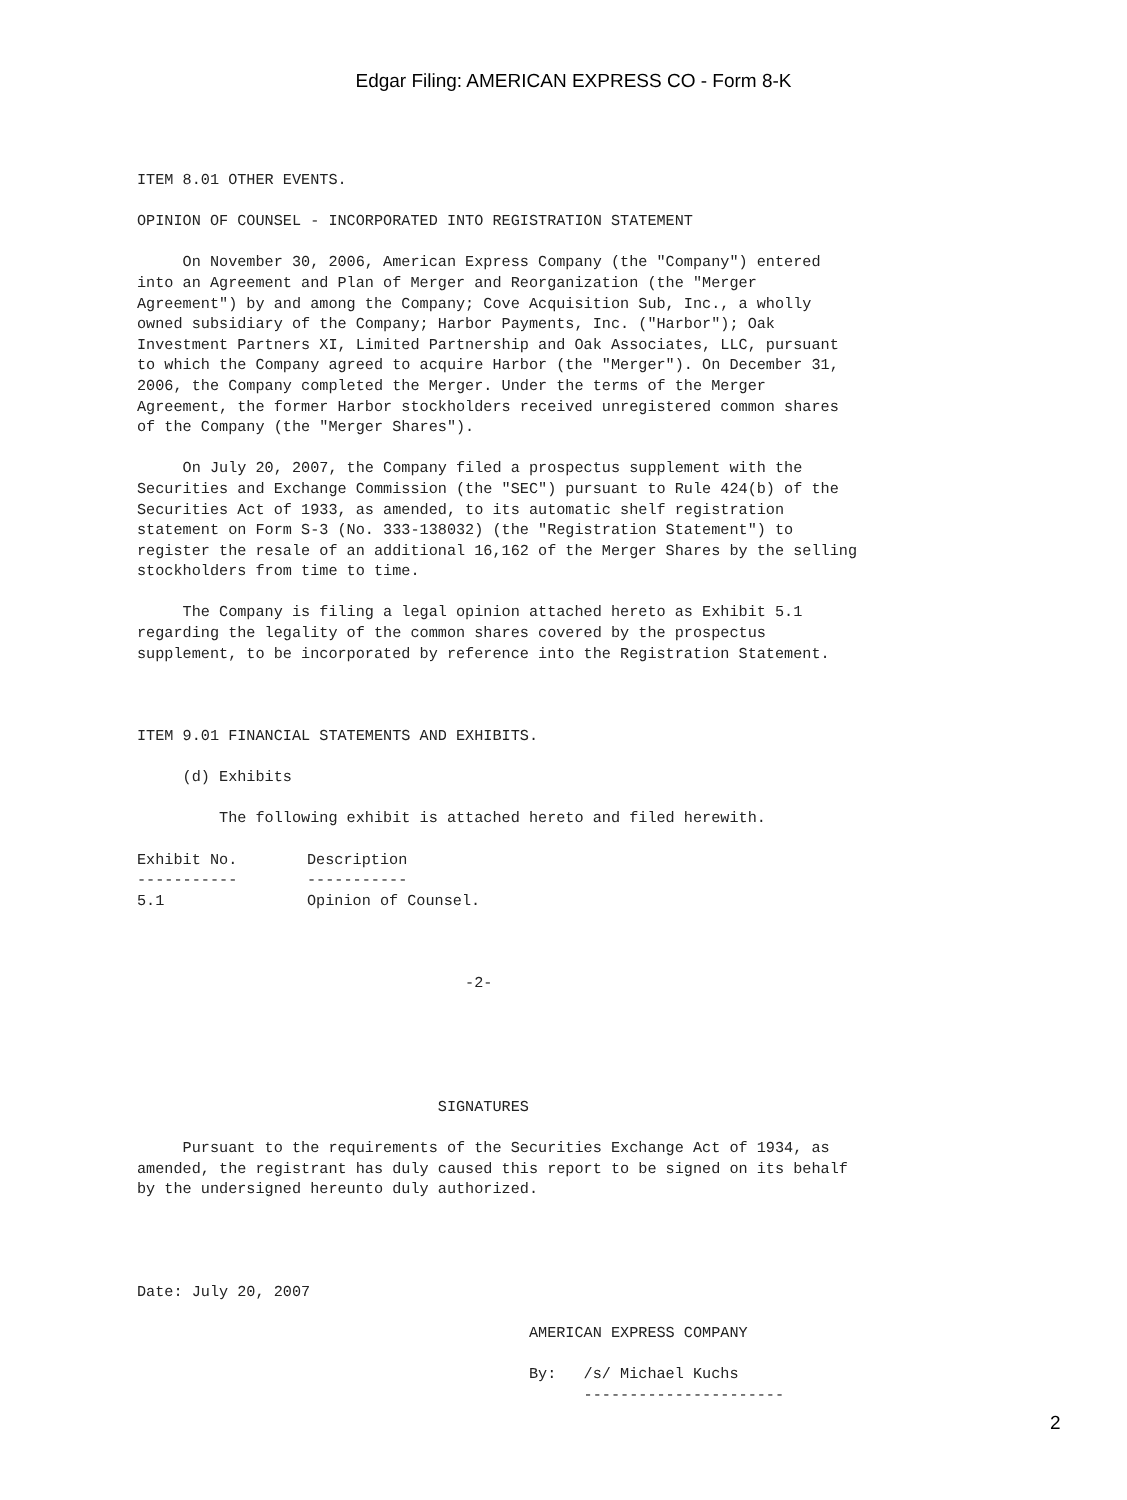Edgar Filing: AMERICAN EXPRESS CO - Form 8-K
ITEM 8.01 OTHER EVENTS. OPINION OF COUNSEL - INCORPORATED INTO REGISTRATION STATEMENT On November 30, 2006, American Express Company (the "Company") entered into an Agreement and Plan of Merger and Reorganization (the "Merger Agreement") by and among the Company; Cove Acquisition Sub, Inc., a wholly owned subsidiary of the Company; Harbor Payments, Inc. ("Harbor"); Oak Investment Partners XI, Limited Partnership and Oak Associates, LLC, pursuant to which the Company agreed to acquire Harbor (the "Merger"). On December 31, 2006, the Company completed the Merger. Under the terms of the Merger Agreement, the former Harbor stockholders received unregistered common shares of the Company (the "Merger Shares"). On July 20, 2007, the Company filed a prospectus supplement with the Securities and Exchange Commission (the "SEC") pursuant to Rule 424(b) of the Securities Act of 1933, as amended, to its automatic shelf registration statement on Form S-3 (No. 333-138032) (the "Registration Statement") to register the resale of an additional 16,162 of the Merger Shares by the selling stockholders from time to time. The Company is filing a legal opinion attached hereto as Exhibit 5.1 regarding the legality of the common shares covered by the prospectus supplement, to be incorporated by reference into the Registration Statement. ITEM 9.01 FINANCIAL STATEMENTS AND EXHIBITS. (d) Exhibits The following exhibit is attached hereto and filed herewith.
| Exhibit No. ----------- | Description ----------- |
| --- | --- |
| 5.1 | Opinion of Counsel. |
-2- SIGNATURES Pursuant to the requirements of the Securities Exchange Act of 1934, as amended, the registrant has duly caused this report to be signed on its behalf by the undersigned hereunto duly authorized. Date: July 20, 2007 AMERICAN EXPRESS COMPANY By: /s/ Michael Kuchs ----------------------
2